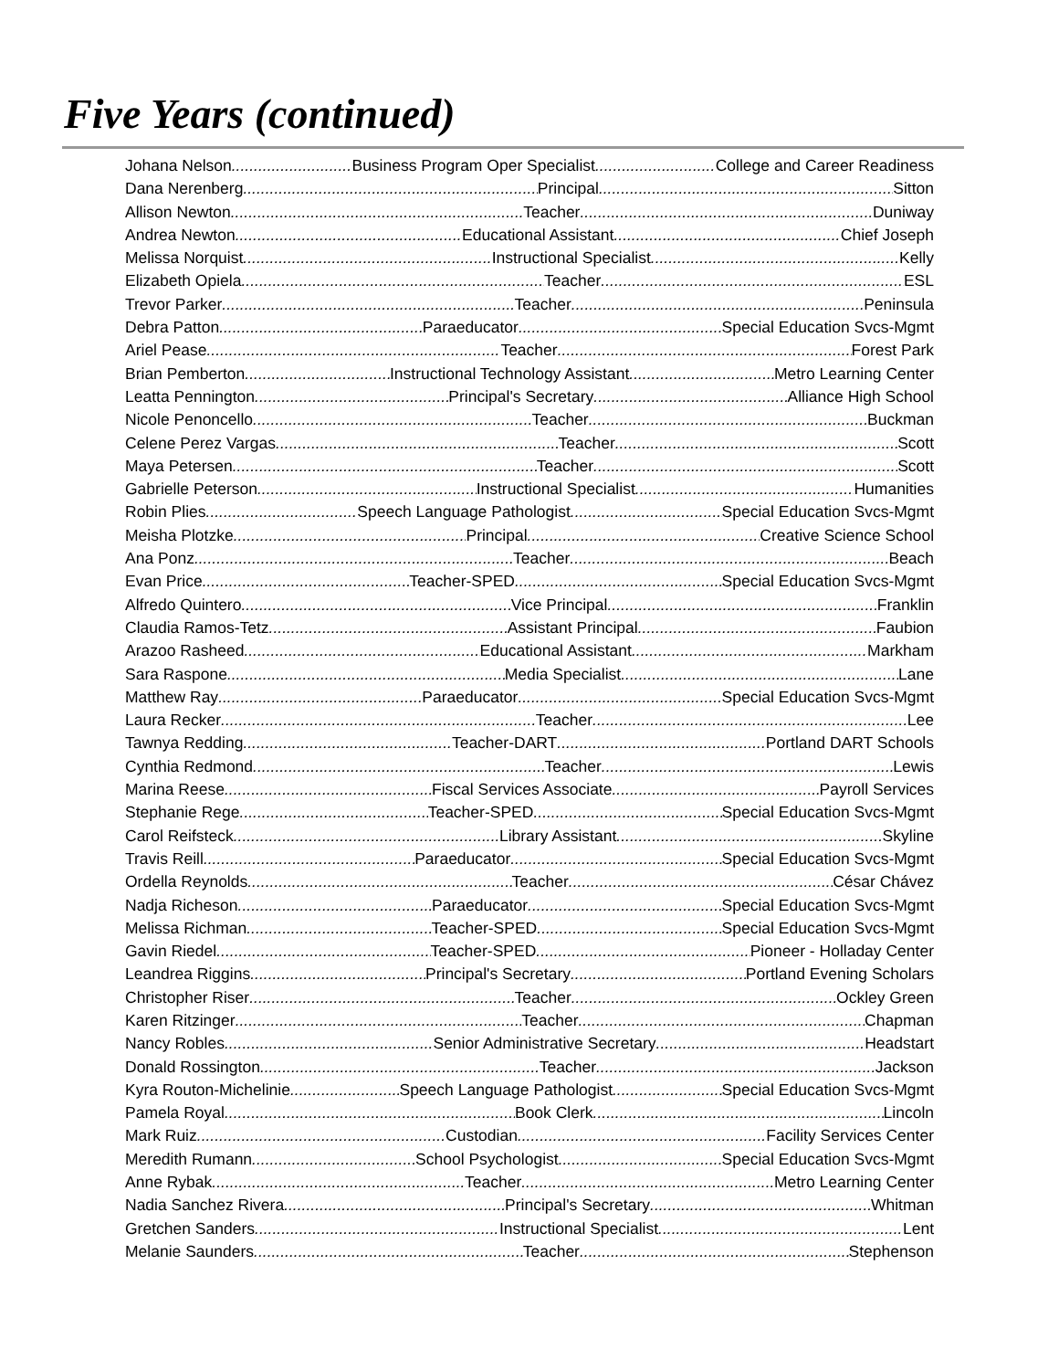Five Years (continued)
Johana Nelson Business Program Oper Specialist College and Career Readiness
Dana Nerenberg Principal Sitton
Allison Newton Teacher Duniway
Andrea Newton Educational Assistant Chief Joseph
Melissa Norquist Instructional Specialist Kelly
Elizabeth Opiela Teacher ESL
Trevor Parker Teacher Peninsula
Debra Patton Paraeducator Special Education Svcs-Mgmt
Ariel Pease Teacher Forest Park
Brian Pemberton Instructional Technology Assistant Metro Learning Center
Leatta Pennington Principal's Secretary Alliance High School
Nicole Penoncello Teacher Buckman
Celene Perez Vargas Teacher Scott
Maya Petersen Teacher Scott
Gabrielle Peterson Instructional Specialist Humanities
Robin Plies Speech Language Pathologist Special Education Svcs-Mgmt
Meisha Plotzke Principal Creative Science School
Ana Ponz Teacher Beach
Evan Price Teacher-SPED Special Education Svcs-Mgmt
Alfredo Quintero Vice Principal Franklin
Claudia Ramos-Tetz Assistant Principal Faubion
Arazoo Rasheed Educational Assistant Markham
Sara Raspone Media Specialist Lane
Matthew Ray Paraeducator Special Education Svcs-Mgmt
Laura Recker Teacher Lee
Tawnya Redding Teacher-DART Portland DART Schools
Cynthia Redmond Teacher Lewis
Marina Reese Fiscal Services Associate Payroll Services
Stephanie Rege Teacher-SPED Special Education Svcs-Mgmt
Carol Reifsteck Library Assistant Skyline
Travis Reill Paraeducator Special Education Svcs-Mgmt
Ordella Reynolds Teacher César Chávez
Nadja Richeson Paraeducator Special Education Svcs-Mgmt
Melissa Richman Teacher-SPED Special Education Svcs-Mgmt
Gavin Riedel Teacher-SPED Pioneer - Holladay Center
Leandrea Riggins Principal's Secretary Portland Evening Scholars
Christopher Riser Teacher Ockley Green
Karen Ritzinger Teacher Chapman
Nancy Robles Senior Administrative Secretary Headstart
Donald Rossington Teacher Jackson
Kyra Routon-Michelinie Speech Language Pathologist Special Education Svcs-Mgmt
Pamela Royal Book Clerk Lincoln
Mark Ruiz Custodian Facility Services Center
Meredith Rumann School Psychologist Special Education Svcs-Mgmt
Anne Rybak Teacher Metro Learning Center
Nadia Sanchez Rivera Principal's Secretary Whitman
Gretchen Sanders Instructional Specialist Lent
Melanie Saunders Teacher Stephenson